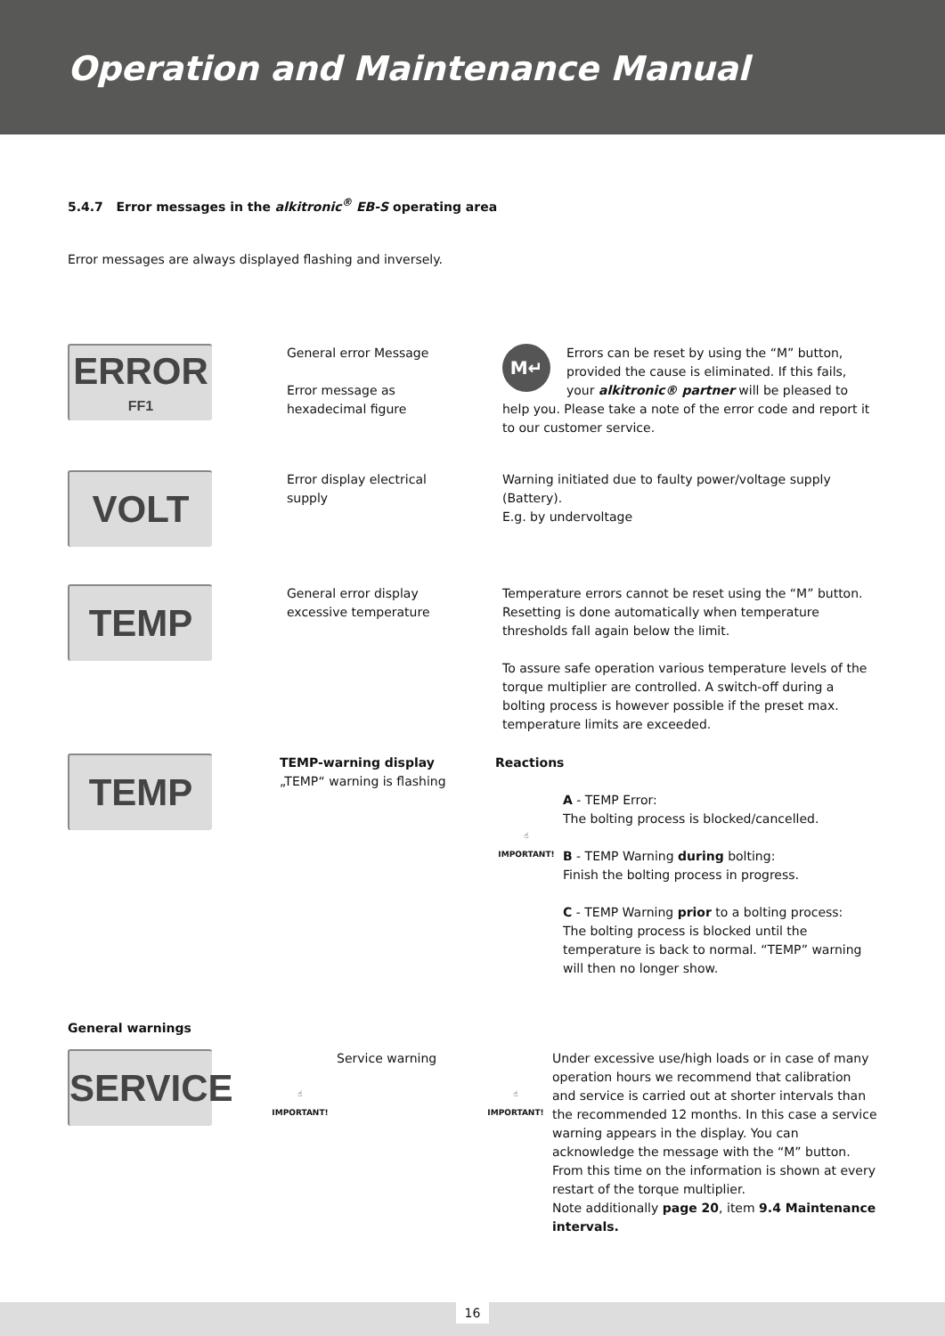Operation and Maintenance Manual
5.4.7 Error messages in the alkitronic<sup>®</sup> EB-S operating area
Error messages are always displayed flashing and inversely.
ERROR
FF1
General error Message
Error message as
hexadecimal figure
M↵ Errors can be reset by using the “M” button, provided the cause is eliminated. If this fails, your alkitronic® partner will be pleased to help you. Please take a note of the error code and report it to our customer service.
VOLT
Error display electrical
supply
Warning initiated due to faulty power/voltage supply (Battery).
E.g. by undervoltage
TEMP
General error display
excessive temperature
Temperature errors cannot be reset using the “M” button. Resetting is done automatically when temperature thresholds fall again below the limit.
To assure safe operation various temperature levels of the torque multiplier are controlled. A switch-off during a bolting process is however possible if the preset max. temperature limits are exceeded.
TEMP
TEMP-warning display
„TEMP“ warning is flashing
Reactions
☝
IMPORTANT!
A - TEMP Error:
The bolting process is blocked/cancelled.
B - TEMP Warning during bolting:
Finish the bolting process in progress.
C - TEMP Warning prior to a bolting process:
The bolting process is blocked until the temperature is back to normal. “TEMP” warning will then no longer show.
General warnings
SERVICE
☝
IMPORTANT!
Service warning
☝
IMPORTANT!
Under excessive use/high loads or in case of many operation hours we recommend that calibration and service is carried out at shorter intervals than the recommended 12 months. In this case a service warning appears in the display. You can acknowledge the message with the “M” button. From this time on the information is shown at every restart of the torque multiplier.
Note additionally page 20, item 9.4 Maintenance intervals.
16